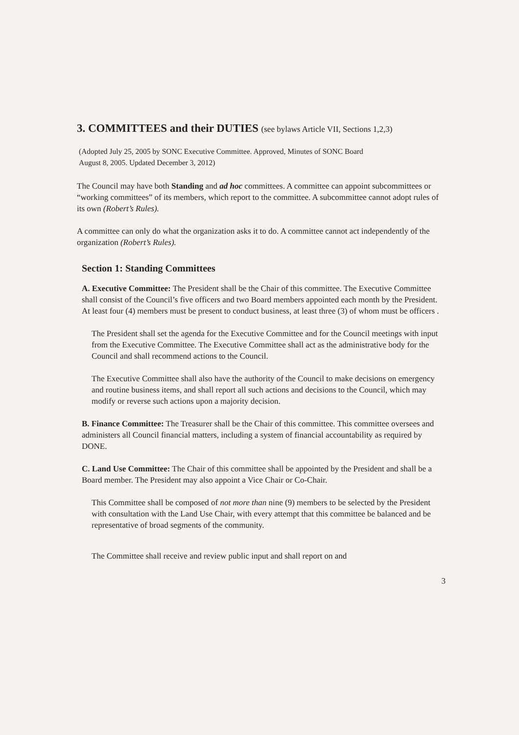3. COMMITTEES and their DUTIES (see bylaws Article VII, Sections 1,2,3)
(Adopted July 25, 2005 by SONC Executive Committee. Approved, Minutes of SONC Board
August 8, 2005. Updated December 3, 2012)
The Council may have both Standing and ad hoc committees. A committee can appoint subcommittees or “working committees” of its members, which report to the committee. A subcommittee cannot adopt rules of its own (Robert’s Rules).
A committee can only do what the organization asks it to do. A committee cannot act independently of the organization (Robert’s Rules).
Section 1: Standing Committees
A. Executive Committee: The President shall be the Chair of this committee. The Executive Committee shall consist of the Council’s five officers and two Board members appointed each month by the President. At least four (4) members must be present to conduct business, at least three (3) of whom must be officers .
The President shall set the agenda for the Executive Committee and for the Council meetings with input from the Executive Committee. The Executive Committee shall act as the administrative body for the Council and shall recommend actions to the Council.
The Executive Committee shall also have the authority of the Council to make decisions on emergency and routine business items, and shall report all such actions and decisions to the Council, which may modify or reverse such actions upon a majority decision.
B. Finance Committee: The Treasurer shall be the Chair of this committee. This committee oversees and administers all Council financial matters, including a system of financial accountability as required by DONE.
C. Land Use Committee: The Chair of this committee shall be appointed by the President and shall be a Board member. The President may also appoint a Vice Chair or Co-Chair.
This Committee shall be composed of not more than nine (9) members to be selected by the President with consultation with the Land Use Chair, with every attempt that this committee be balanced and be representative of broad segments of the community.
The Committee shall receive and review public input and shall report on and
3